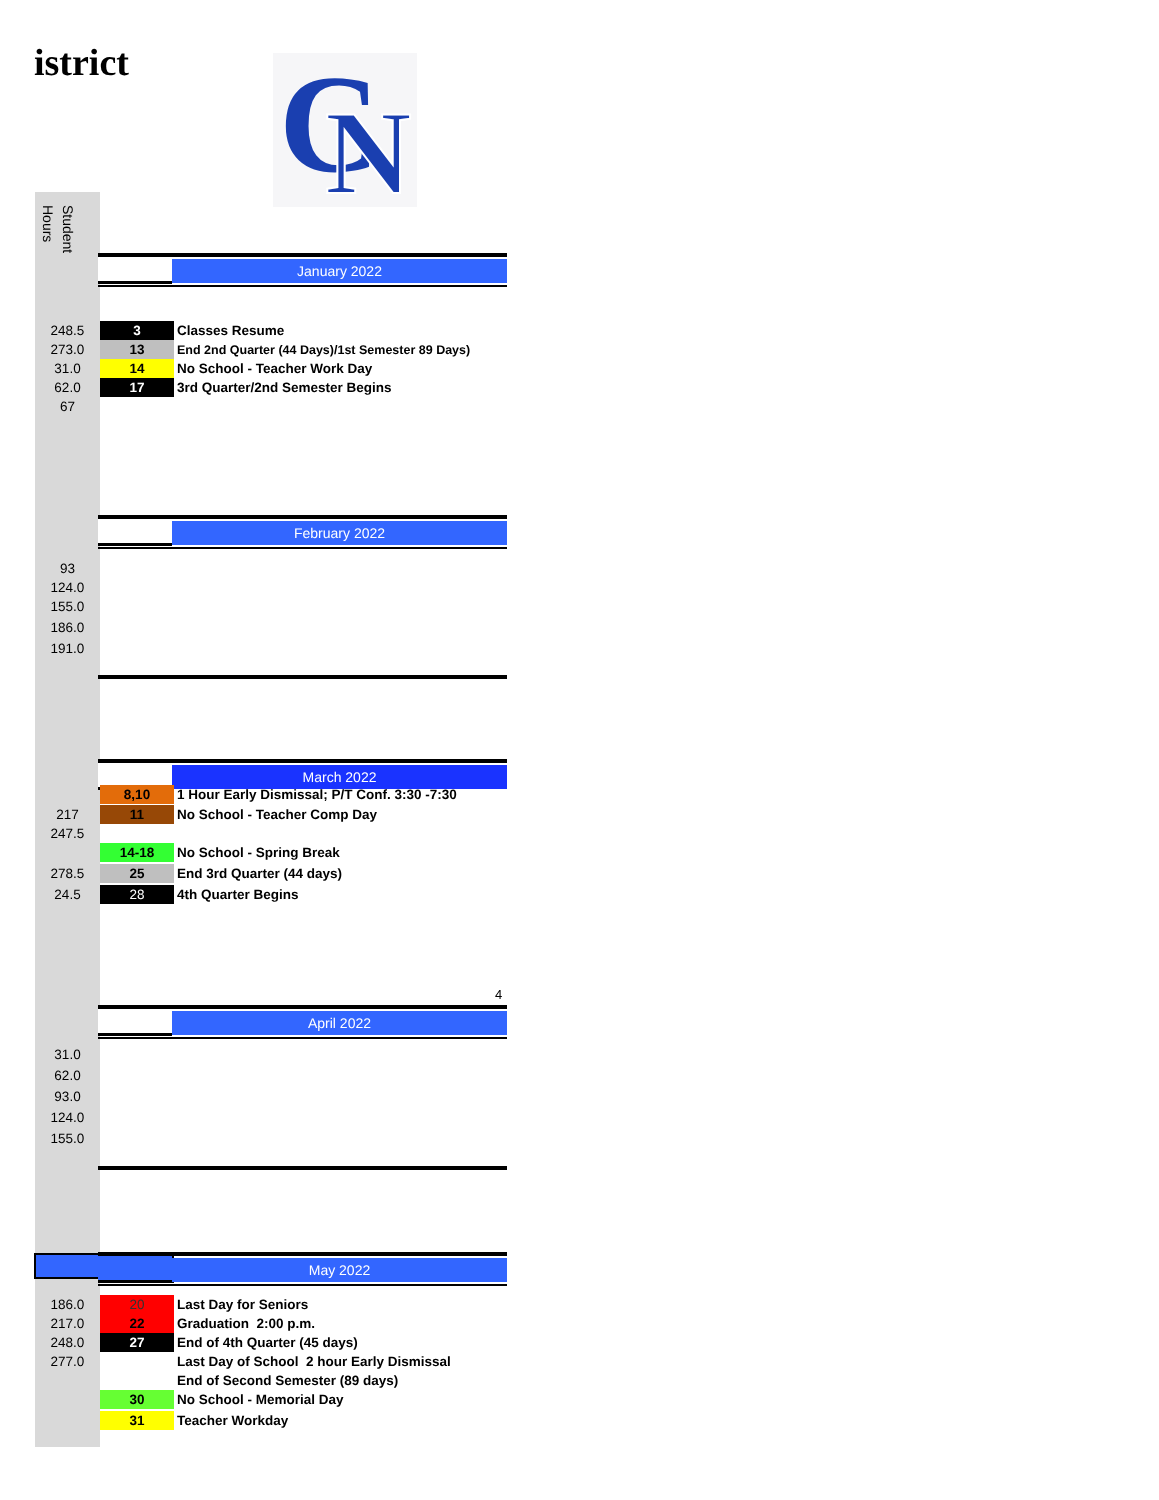istrict
C
N
Student
Hours
January 2022
248.5 3 Classes Resume
273.0 13 End 2nd Quarter (44 Days)/1st Semester 89 Days)
31.0 14 No School - Teacher Work Day
62.0 17 3rd Quarter/2nd Semester Begins
67
February 2022
93
124.0
155.0
186.0
191.0
March 2022
8,10 1 Hour Early Dismissal; P/T Conf. 3:30 -7:30
217 11 No School - Teacher Comp Day
247.5
14-18 No School - Spring Break
278.5 25 End 3rd Quarter (44 days)
24.5 28 4th Quarter Begins
4
April 2022
31.0
62.0
93.0
124.0
155.0
May 2022
186.0 20 Last Day for Seniors
217.0 22 Graduation 2:00 p.m.
248.0 27 End of 4th Quarter (45 days)
277.0 Last Day of School 2 hour Early Dismissal
End of Second Semester (89 days)
30 No School - Memorial Day
31 Teacher Workday